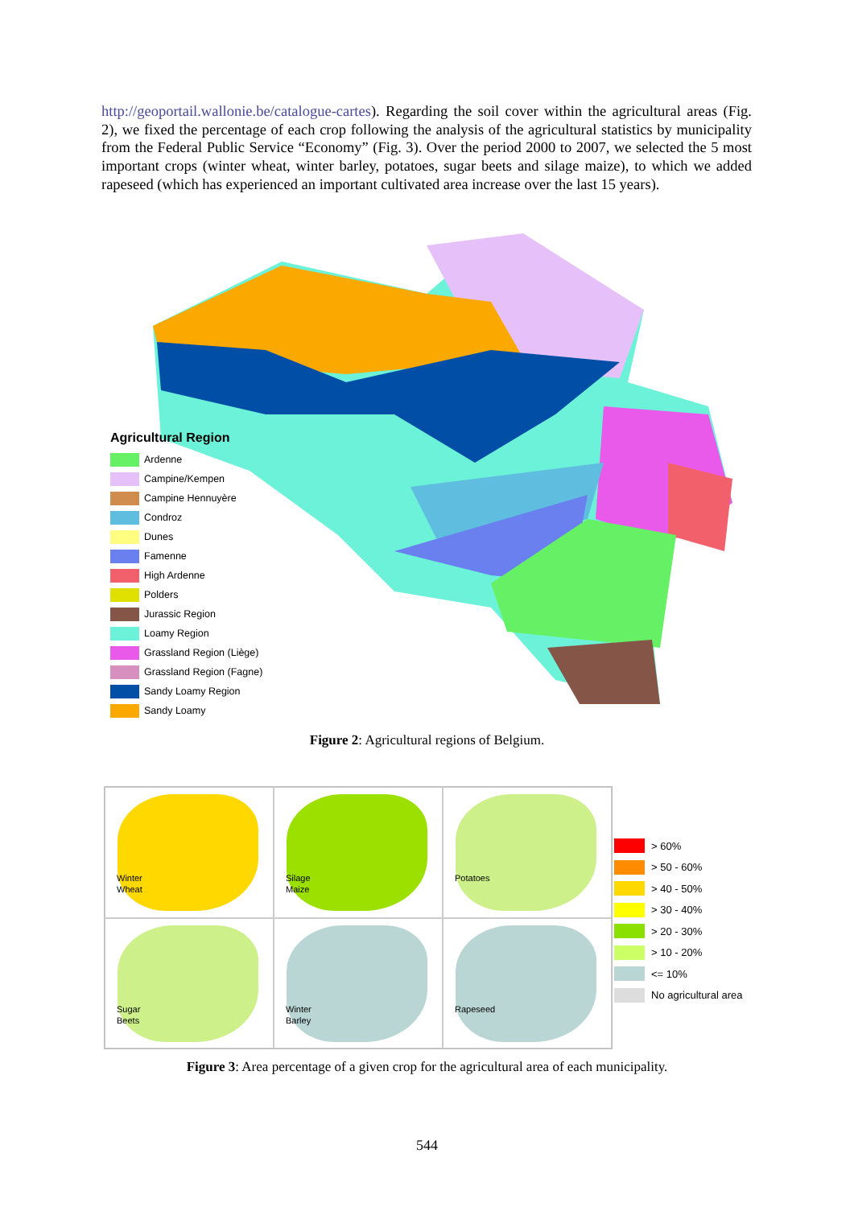http://geoportail.wallonie.be/catalogue-cartes). Regarding the soil cover within the agricultural areas (Fig. 2), we fixed the percentage of each crop following the analysis of the agricultural statistics by municipality from the Federal Public Service “Economy” (Fig. 3). Over the period 2000 to 2007, we selected the 5 most important crops (winter wheat, winter barley, potatoes, sugar beets and silage maize), to which we added rapeseed (which has experienced an important cultivated area increase over the last 15 years).
Agricultural Region
Ardenne
Campine/Kempen
Campine Hennuyère
Condroz
Dunes
Famenne
High Ardenne
Polders
Jurassic Region
Loamy Region
Grassland Region (Liège)
Grassland Region (Fagne)
Sandy Loamy Region
Sandy Loamy
Figure 2: Agricultural regions of Belgium.
Winter
Wheat
Silage
Maize
Potatoes
Sugar
Beets
Winter
Barley
Rapeseed
> 60%
> 50 - 60%
> 40 - 50%
> 30 - 40%
> 20 - 30%
> 10 - 20%
<= 10%
No agricultural area
Figure 3: Area percentage of a given crop for the agricultural area of each municipality.
544